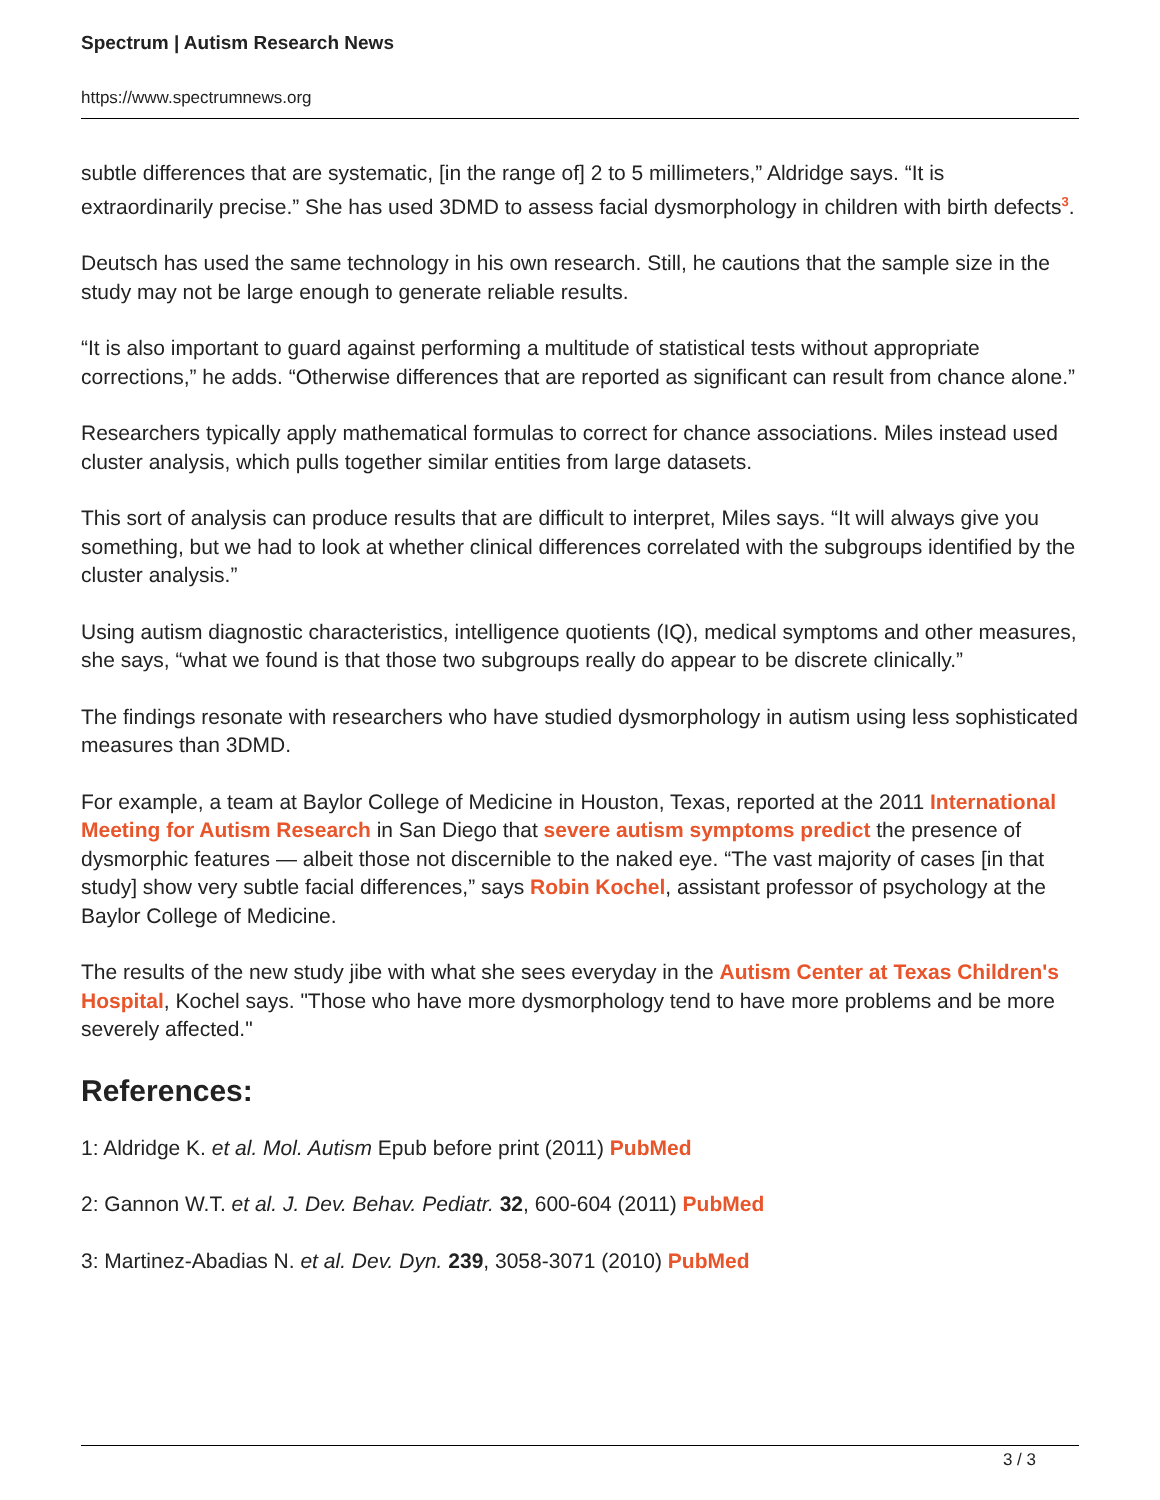Spectrum | Autism Research News
https://www.spectrumnews.org
subtle differences that are systematic, [in the range of] 2 to 5 millimeters,” Aldridge says. “It is extraordinarily precise.” She has used 3DMD to assess facial dysmorphology in children with birth defects<sup>3</sup>.
Deutsch has used the same technology in his own research. Still, he cautions that the sample size in the study may not be large enough to generate reliable results.
“It is also important to guard against performing a multitude of statistical tests without appropriate corrections,” he adds. “Otherwise differences that are reported as significant can result from chance alone.”
Researchers typically apply mathematical formulas to correct for chance associations. Miles instead used cluster analysis, which pulls together similar entities from large datasets.
This sort of analysis can produce results that are difficult to interpret, Miles says. “It will always give you something, but we had to look at whether clinical differences correlated with the subgroups identified by the cluster analysis.”
Using autism diagnostic characteristics, intelligence quotients (IQ), medical symptoms and other measures, she says, “what we found is that those two subgroups really do appear to be discrete clinically.”
The findings resonate with researchers who have studied dysmorphology in autism using less sophisticated measures than 3DMD.
For example, a team at Baylor College of Medicine in Houston, Texas, reported at the 2011 International Meeting for Autism Research in San Diego that severe autism symptoms predict the presence of dysmorphic features — albeit those not discernible to the naked eye. “The vast majority of cases [in that study] show very subtle facial differences,” says Robin Kochel, assistant professor of psychology at the Baylor College of Medicine.
The results of the new study jibe with what she sees everyday in the Autism Center at Texas Children's Hospital, Kochel says. "Those who have more dysmorphology tend to have more problems and be more severely affected."
References:
1: Aldridge K. et al. Mol. Autism Epub before print (2011) PubMed
2: Gannon W.T. et al. J. Dev. Behav. Pediatr. 32, 600-604 (2011) PubMed
3: Martinez-Abadias N. et al. Dev. Dyn. 239, 3058-3071 (2010) PubMed
3 / 3